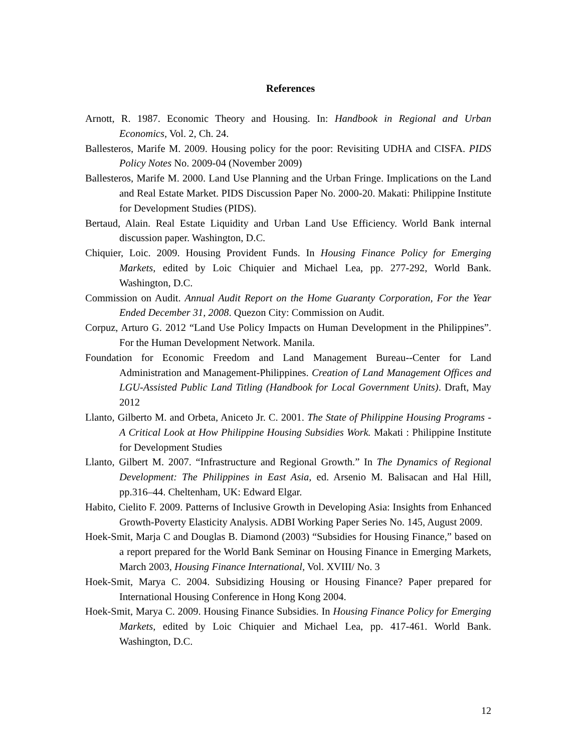References
Arnott, R. 1987. Economic Theory and Housing. In: Handbook in Regional and Urban Economics, Vol. 2, Ch. 24.
Ballesteros, Marife M. 2009. Housing policy for the poor: Revisiting UDHA and CISFA. PIDS Policy Notes No. 2009-04 (November 2009)
Ballesteros, Marife M. 2000. Land Use Planning and the Urban Fringe. Implications on the Land and Real Estate Market. PIDS Discussion Paper No. 2000-20. Makati: Philippine Institute for Development Studies (PIDS).
Bertaud, Alain. Real Estate Liquidity and Urban Land Use Efficiency. World Bank internal discussion paper. Washington, D.C.
Chiquier, Loic. 2009. Housing Provident Funds. In Housing Finance Policy for Emerging Markets, edited by Loic Chiquier and Michael Lea, pp. 277-292, World Bank. Washington, D.C.
Commission on Audit. Annual Audit Report on the Home Guaranty Corporation, For the Year Ended December 31, 2008. Quezon City: Commission on Audit.
Corpuz, Arturo G. 2012 “Land Use Policy Impacts on Human Development in the Philippines”. For the Human Development Network. Manila.
Foundation for Economic Freedom and Land Management Bureau--Center for Land Administration and Management-Philippines. Creation of Land Management Offices and LGU-Assisted Public Land Titling (Handbook for Local Government Units). Draft, May 2012
Llanto, Gilberto M. and Orbeta, Aniceto Jr. C. 2001. The State of Philippine Housing Programs - A Critical Look at How Philippine Housing Subsidies Work. Makati : Philippine Institute for Development Studies
Llanto, Gilbert M. 2007. “Infrastructure and Regional Growth.” In The Dynamics of Regional Development: The Philippines in East Asia, ed. Arsenio M. Balisacan and Hal Hill, pp.316–44. Cheltenham, UK: Edward Elgar.
Habito, Cielito F. 2009. Patterns of Inclusive Growth in Developing Asia: Insights from Enhanced Growth-Poverty Elasticity Analysis. ADBI Working Paper Series No. 145, August 2009.
Hoek-Smit, Marja C and Douglas B. Diamond (2003) “Subsidies for Housing Finance,” based on a report prepared for the World Bank Seminar on Housing Finance in Emerging Markets, March 2003, Housing Finance International, Vol. XVIII/ No. 3
Hoek-Smit, Marya C. 2004. Subsidizing Housing or Housing Finance? Paper prepared for International Housing Conference in Hong Kong 2004.
Hoek-Smit, Marya C. 2009. Housing Finance Subsidies. In Housing Finance Policy for Emerging Markets, edited by Loic Chiquier and Michael Lea, pp. 417-461. World Bank. Washington, D.C.
12